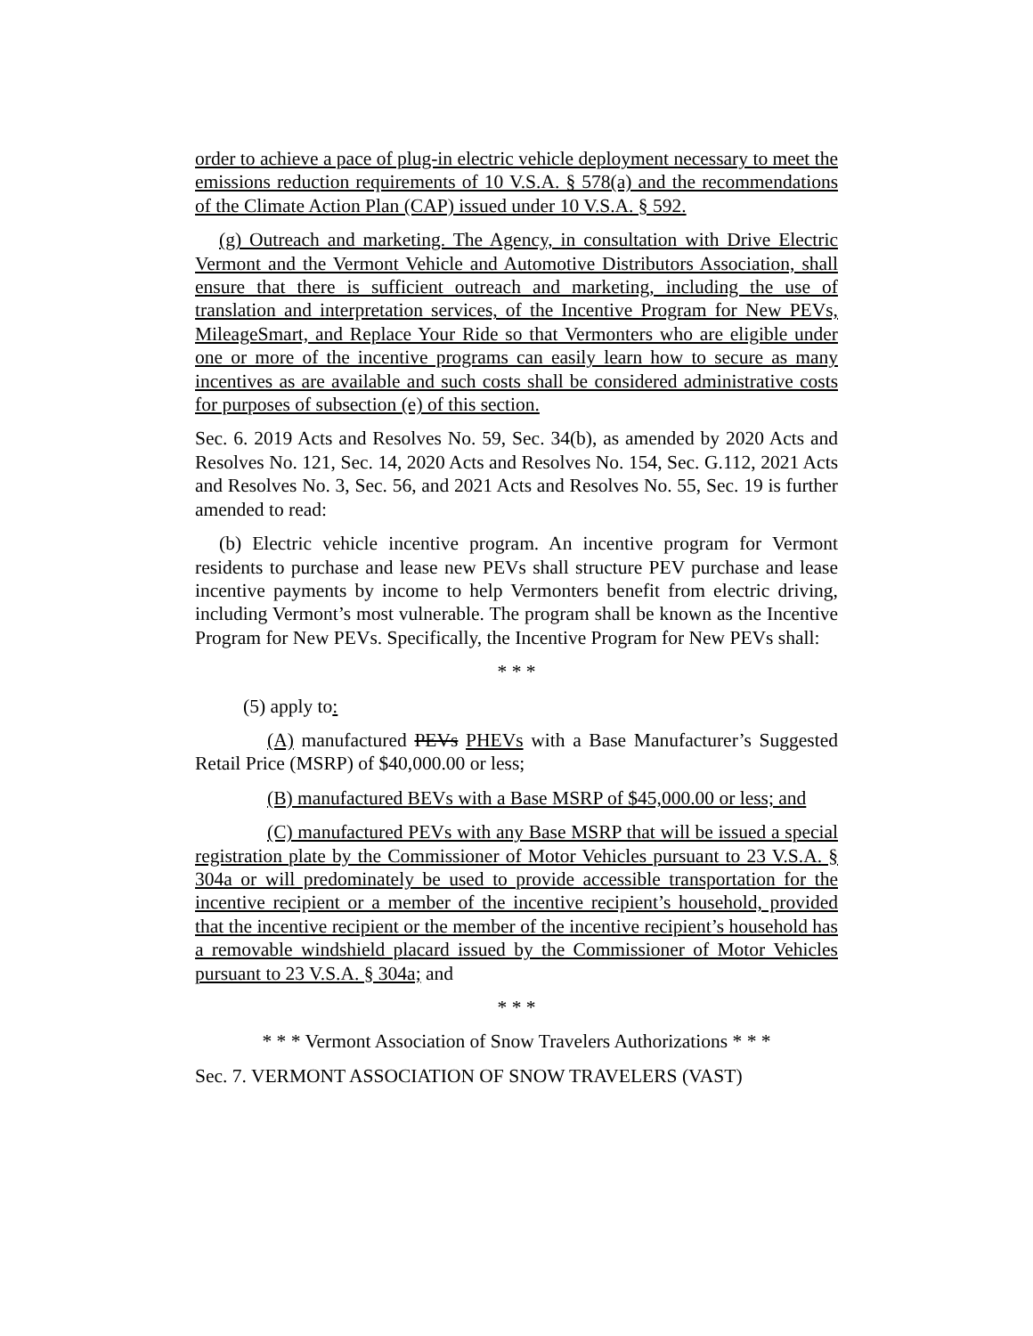order to achieve a pace of plug-in electric vehicle deployment necessary to meet the emissions reduction requirements of 10 V.S.A. § 578(a) and the recommendations of the Climate Action Plan (CAP) issued under 10 V.S.A. § 592.
(g) Outreach and marketing. The Agency, in consultation with Drive Electric Vermont and the Vermont Vehicle and Automotive Distributors Association, shall ensure that there is sufficient outreach and marketing, including the use of translation and interpretation services, of the Incentive Program for New PEVs, MileageSmart, and Replace Your Ride so that Vermonters who are eligible under one or more of the incentive programs can easily learn how to secure as many incentives as are available and such costs shall be considered administrative costs for purposes of subsection (e) of this section.
Sec. 6. 2019 Acts and Resolves No. 59, Sec. 34(b), as amended by 2020 Acts and Resolves No. 121, Sec. 14, 2020 Acts and Resolves No. 154, Sec. G.112, 2021 Acts and Resolves No. 3, Sec. 56, and 2021 Acts and Resolves No. 55, Sec. 19 is further amended to read:
(b) Electric vehicle incentive program. An incentive program for Vermont residents to purchase and lease new PEVs shall structure PEV purchase and lease incentive payments by income to help Vermonters benefit from electric driving, including Vermont’s most vulnerable. The program shall be known as the Incentive Program for New PEVs. Specifically, the Incentive Program for New PEVs shall:
* * *
(5) apply to:
(A) manufactured PEVs PHEVs with a Base Manufacturer’s Suggested Retail Price (MSRP) of $40,000.00 or less;
(B) manufactured BEVs with a Base MSRP of $45,000.00 or less; and
(C) manufactured PEVs with any Base MSRP that will be issued a special registration plate by the Commissioner of Motor Vehicles pursuant to 23 V.S.A. § 304a or will predominately be used to provide accessible transportation for the incentive recipient or a member of the incentive recipient’s household, provided that the incentive recipient or the member of the incentive recipient’s household has a removable windshield placard issued by the Commissioner of Motor Vehicles pursuant to 23 V.S.A. § 304a; and
* * *
* * * Vermont Association of Snow Travelers Authorizations * * *
Sec. 7. VERMONT ASSOCIATION OF SNOW TRAVELERS (VAST)